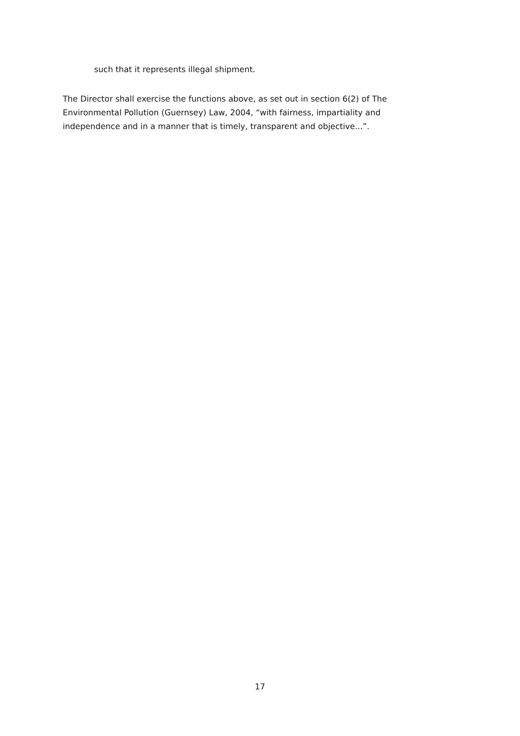such that it represents illegal shipment.
The Director shall exercise the functions above, as set out in section 6(2) of The Environmental Pollution (Guernsey) Law, 2004, “with fairness, impartiality and independence and in a manner that is timely, transparent and objective...”.
17